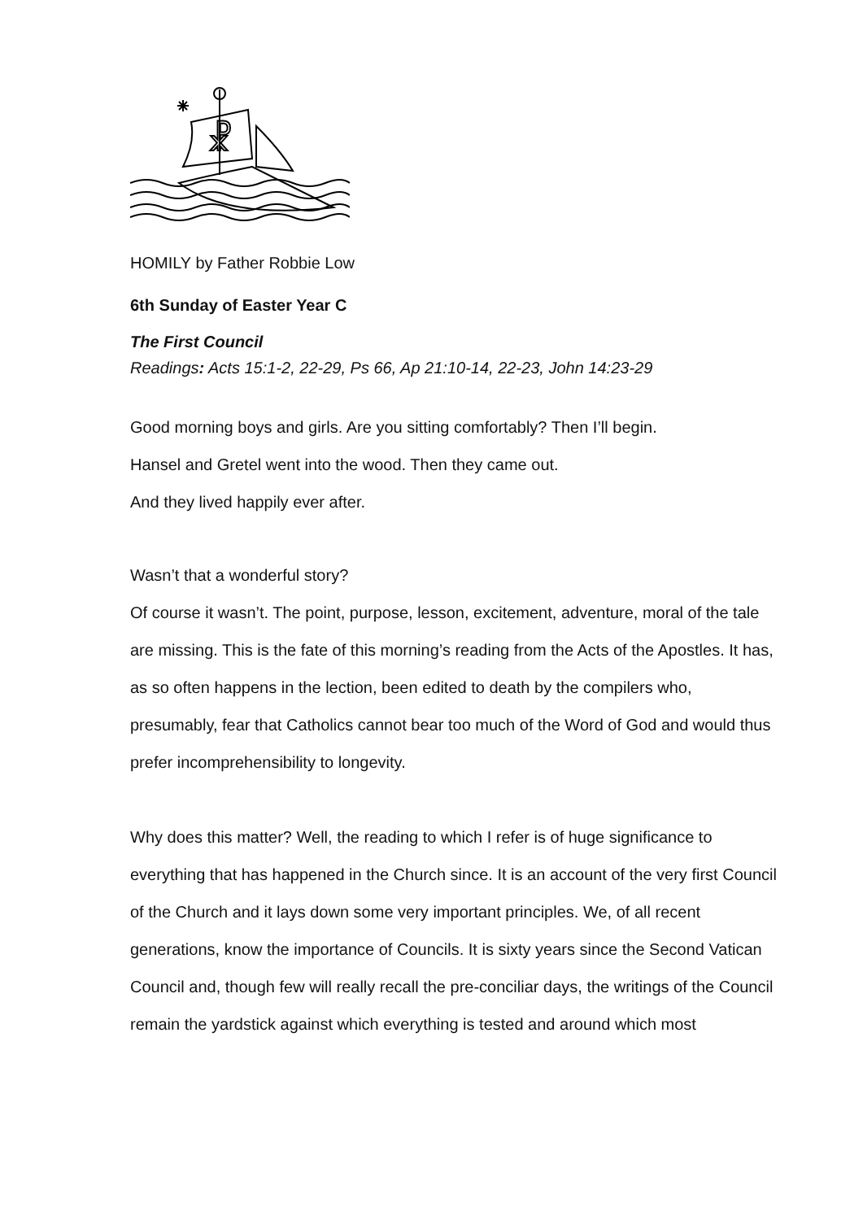☧
HOMILY by Father Robbie Low
6th Sunday of Easter Year C
The First Council
Readings: Acts 15:1-2, 22-29, Ps 66, Ap 21:10-14, 22-23, John 14:23-29
Good morning boys and girls. Are you sitting comfortably? Then I’ll begin.
Hansel and Gretel went into the wood. Then they came out.
And they lived happily ever after.
Wasn’t that a wonderful story?
Of course it wasn’t. The point, purpose, lesson, excitement, adventure, moral of the tale are missing. This is the fate of this morning’s reading from the Acts of the Apostles. It has, as so often happens in the lection, been edited to death by the compilers who, presumably, fear that Catholics cannot bear too much of the Word of God and would thus prefer incomprehensibility to longevity.
Why does this matter? Well, the reading to which I refer is of huge significance to everything that has happened in the Church since. It is an account of the very first Council of the Church and it lays down some very important principles. We, of all recent generations, know the importance of Councils. It is sixty years since the Second Vatican Council and, though few will really recall the pre-conciliar days, the writings of the Council remain the yardstick against which everything is tested and around which most